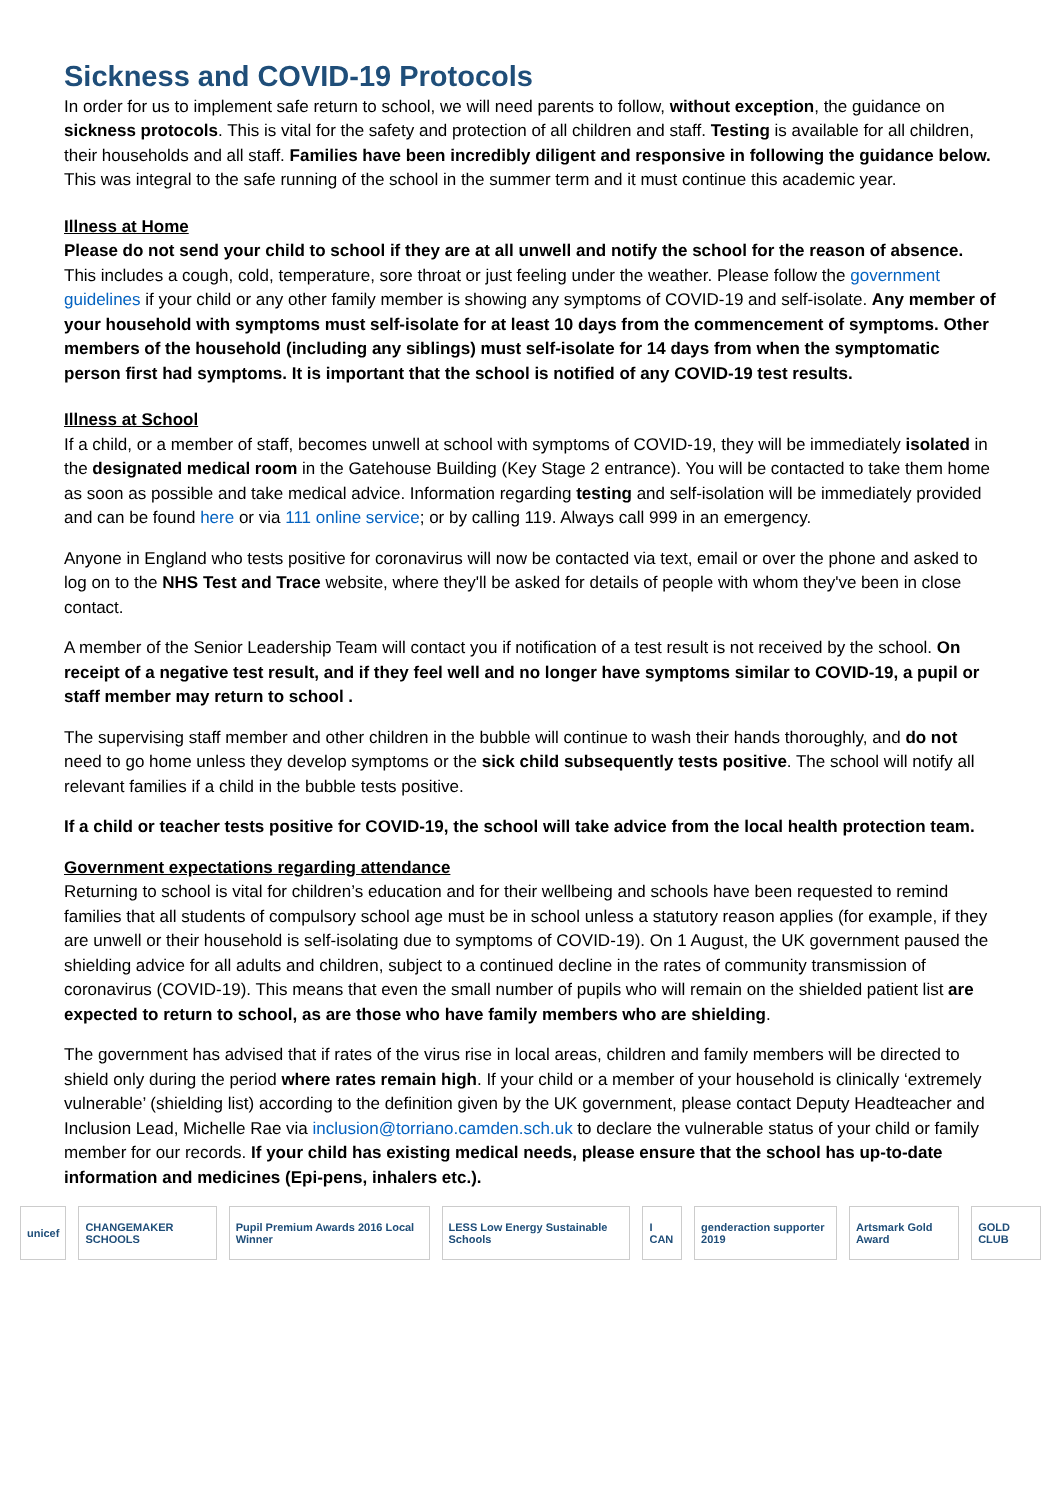Sickness and COVID-19 Protocols
In order for us to implement safe return to school, we will need parents to follow, without exception, the guidance on sickness protocols. This is vital for the safety and protection of all children and staff. Testing is available for all children, their households and all staff. Families have been incredibly diligent and responsive in following the guidance below. This was integral to the safe running of the school in the summer term and it must continue this academic year.
Illness at Home
Please do not send your child to school if they are at all unwell and notify the school for the reason of absence. This includes a cough, cold, temperature, sore throat or just feeling under the weather. Please follow the government guidelines if your child or any other family member is showing any symptoms of COVID-19 and self-isolate. Any member of your household with symptoms must self-isolate for at least 10 days from the commencement of symptoms. Other members of the household (including any siblings) must self-isolate for 14 days from when the symptomatic person first had symptoms. It is important that the school is notified of any COVID-19 test results.
Illness at School
If a child, or a member of staff, becomes unwell at school with symptoms of COVID-19, they will be immediately isolated in the designated medical room in the Gatehouse Building (Key Stage 2 entrance). You will be contacted to take them home as soon as possible and take medical advice. Information regarding testing and self-isolation will be immediately provided and can be found here or via 111 online service; or by calling 119. Always call 999 in an emergency.
Anyone in England who tests positive for coronavirus will now be contacted via text, email or over the phone and asked to log on to the NHS Test and Trace website, where they'll be asked for details of people with whom they've been in close contact.
A member of the Senior Leadership Team will contact you if notification of a test result is not received by the school. On receipt of a negative test result, and if they feel well and no longer have symptoms similar to COVID-19, a pupil or staff member may return to school .
The supervising staff member and other children in the bubble will continue to wash their hands thoroughly, and do not need to go home unless they develop symptoms or the sick child subsequently tests positive. The school will notify all relevant families if a child in the bubble tests positive.
If a child or teacher tests positive for COVID-19, the school will take advice from the local health protection team.
Government expectations regarding attendance
Returning to school is vital for children’s education and for their wellbeing and schools have been requested to remind families that all students of compulsory school age must be in school unless a statutory reason applies (for example, if they are unwell or their household is self-isolating due to symptoms of COVID-19). On 1 August, the UK government paused the shielding advice for all adults and children, subject to a continued decline in the rates of community transmission of coronavirus (COVID-19). This means that even the small number of pupils who will remain on the shielded patient list are expected to return to school, as are those who have family members who are shielding.
The government has advised that if rates of the virus rise in local areas, children and family members will be directed to shield only during the period where rates remain high. If your child or a member of your household is clinically ‘extremely vulnerable’ (shielding list) according to the definition given by the UK government, please contact Deputy Headteacher and Inclusion Lead, Michelle Rae via inclusion@torriano.camden.sch.uk to declare the vulnerable status of your child or family member for our records. If your child has existing medical needs, please ensure that the school has up-to-date information and medicines (Epi-pens, inhalers etc.).
unicef CHANGEMAKER SCHOOLS
Pupil Premium Awards 2016 Local Winner
LESS Low Energy Sustainable Schools
I CAN genderaction supporter 2019 Artsmark Gold Award GOLD CLUB